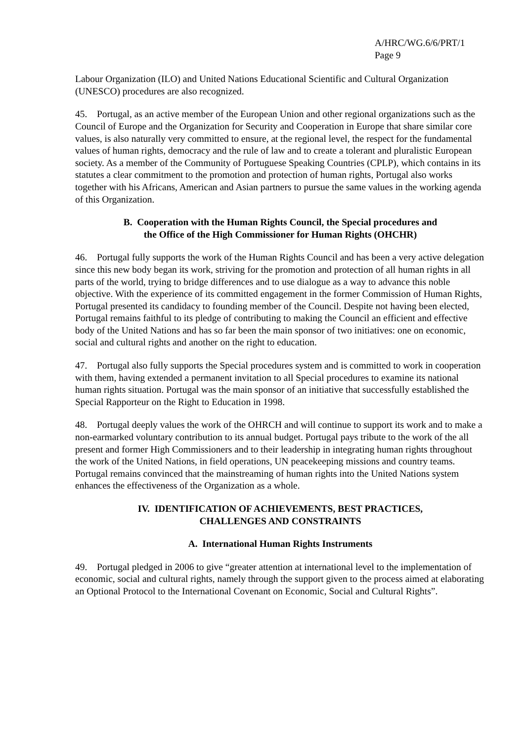A/HRC/WG.6/6/PRT/1
Page 9
Labour Organization (ILO) and United Nations Educational Scientific and Cultural Organization (UNESCO) procedures are also recognized.
45. Portugal, as an active member of the European Union and other regional organizations such as the Council of Europe and the Organization for Security and Cooperation in Europe that share similar core values, is also naturally very committed to ensure, at the regional level, the respect for the fundamental values of human rights, democracy and the rule of law and to create a tolerant and pluralistic European society. As a member of the Community of Portuguese Speaking Countries (CPLP), which contains in its statutes a clear commitment to the promotion and protection of human rights, Portugal also works together with his Africans, American and Asian partners to pursue the same values in the working agenda of this Organization.
B. Cooperation with the Human Rights Council, the Special procedures and
the Office of the High Commissioner for Human Rights (OHCHR)
46. Portugal fully supports the work of the Human Rights Council and has been a very active delegation since this new body began its work, striving for the promotion and protection of all human rights in all parts of the world, trying to bridge differences and to use dialogue as a way to advance this noble objective. With the experience of its committed engagement in the former Commission of Human Rights, Portugal presented its candidacy to founding member of the Council. Despite not having been elected, Portugal remains faithful to its pledge of contributing to making the Council an efficient and effective body of the United Nations and has so far been the main sponsor of two initiatives: one on economic, social and cultural rights and another on the right to education.
47. Portugal also fully supports the Special procedures system and is committed to work in cooperation with them, having extended a permanent invitation to all Special procedures to examine its national human rights situation. Portugal was the main sponsor of an initiative that successfully established the Special Rapporteur on the Right to Education in 1998.
48. Portugal deeply values the work of the OHRCH and will continue to support its work and to make a non-earmarked voluntary contribution to its annual budget. Portugal pays tribute to the work of the all present and former High Commissioners and to their leadership in integrating human rights throughout the work of the United Nations, in field operations, UN peacekeeping missions and country teams. Portugal remains convinced that the mainstreaming of human rights into the United Nations system enhances the effectiveness of the Organization as a whole.
IV. IDENTIFICATION OF ACHIEVEMENTS, BEST PRACTICES,
CHALLENGES AND CONSTRAINTS
A. International Human Rights Instruments
49. Portugal pledged in 2006 to give “greater attention at international level to the implementation of economic, social and cultural rights, namely through the support given to the process aimed at elaborating an Optional Protocol to the International Covenant on Economic, Social and Cultural Rights”.